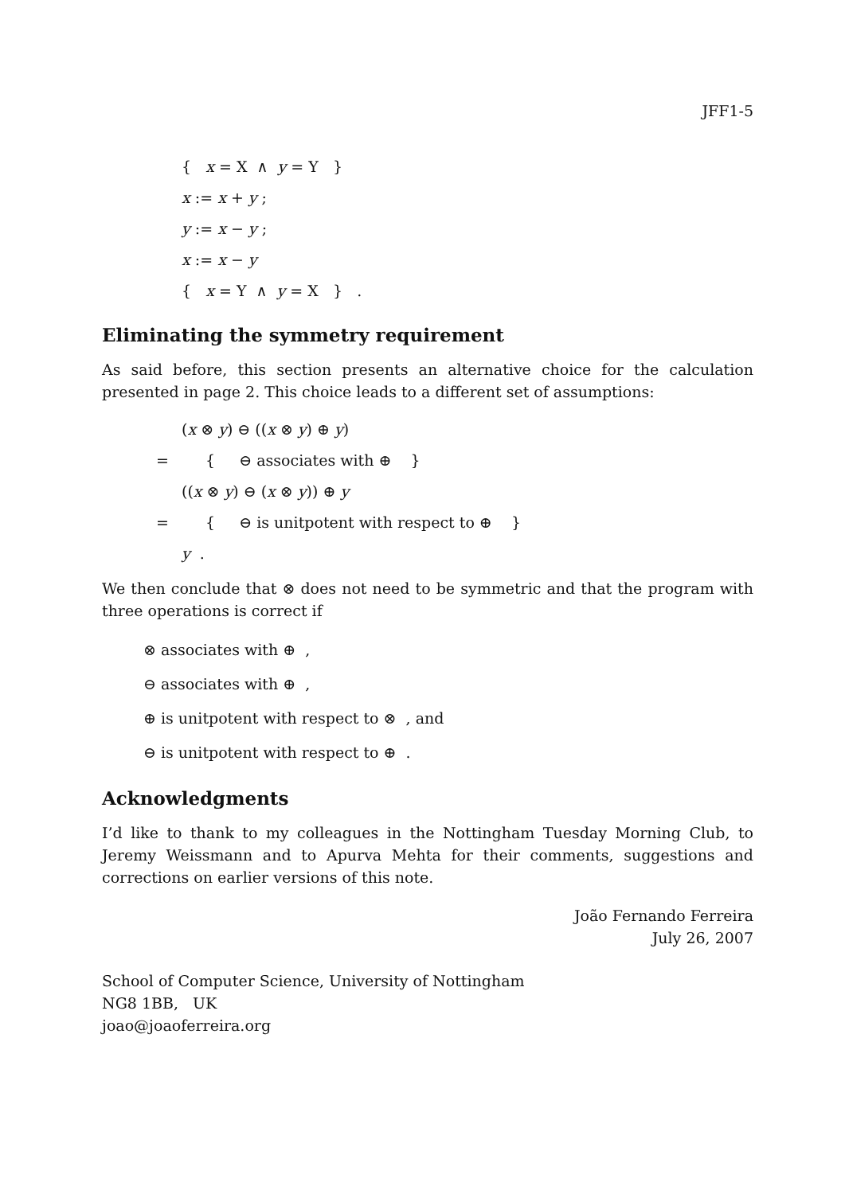JFF1-5
{ x = X ∧ y = Y }
x := x + y ;
y := x − y ;
x := x − y
{ x = Y ∧ y = X } .
Eliminating the symmetry requirement
As said before, this section presents an alternative choice for the calculation presented in page 2. This choice leads to a different set of assumptions:
(x ⊗ y) ⊖ ((x ⊗ y) ⊕ y)
= { ⊖ associates with ⊕ }
((x ⊗ y) ⊖ (x ⊗ y)) ⊕ y
= { ⊖ is unitpotent with respect to ⊕ }
y .
We then conclude that ⊗ does not need to be symmetric and that the program with three operations is correct if
⊗ associates with ⊕ ,
⊖ associates with ⊕ ,
⊕ is unitpotent with respect to ⊗ , and
⊖ is unitpotent with respect to ⊕ .
Acknowledgments
I’d like to thank to my colleagues in the Nottingham Tuesday Morning Club, to Jeremy Weissmann and to Apurva Mehta for their comments, suggestions and corrections on earlier versions of this note.
João Fernando Ferreira
July 26, 2007
School of Computer Science, University of Nottingham
NG8 1BB, UK
joao@joaoferreira.org